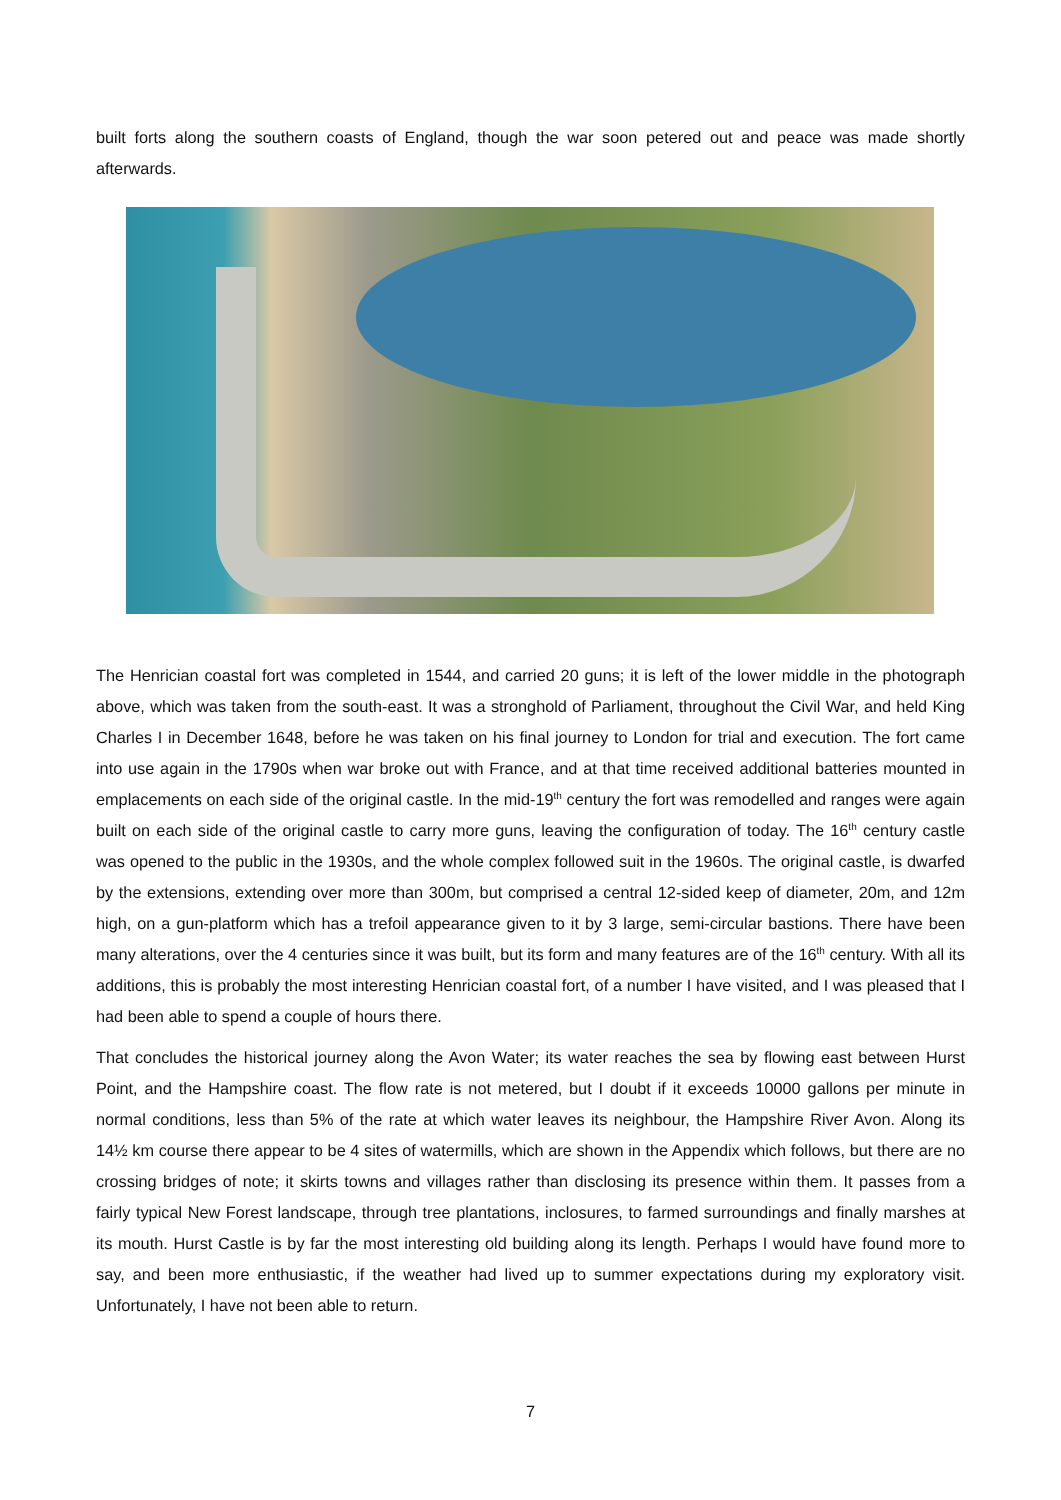built forts along the southern coasts of England, though the war soon petered out and peace was made shortly afterwards.
The Henrician coastal fort was completed in 1544, and carried 20 guns; it is left of the lower middle in the photograph above, which was taken from the south-east. It was a stronghold of Parliament, throughout the Civil War, and held King Charles I in December 1648, before he was taken on his final journey to London for trial and execution. The fort came into use again in the 1790s when war broke out with France, and at that time received additional batteries mounted in emplacements on each side of the original castle. In the mid-19<sup>th</sup> century the fort was remodelled and ranges were again built on each side of the original castle to carry more guns, leaving the configuration of today. The 16<sup>th</sup> century castle was opened to the public in the 1930s, and the whole complex followed suit in the 1960s. The original castle, is dwarfed by the extensions, extending over more than 300m, but comprised a central 12-sided keep of diameter, 20m, and 12m high, on a gun-platform which has a trefoil appearance given to it by 3 large, semi-circular bastions. There have been many alterations, over the 4 centuries since it was built, but its form and many features are of the 16<sup>th</sup> century. With all its additions, this is probably the most interesting Henrician coastal fort, of a number I have visited, and I was pleased that I had been able to spend a couple of hours there.
That concludes the historical journey along the Avon Water; its water reaches the sea by flowing east between Hurst Point, and the Hampshire coast. The flow rate is not metered, but I doubt if it exceeds 10000 gallons per minute in normal conditions, less than 5% of the rate at which water leaves its neighbour, the Hampshire River Avon. Along its 14½ km course there appear to be 4 sites of watermills, which are shown in the Appendix which follows, but there are no crossing bridges of note; it skirts towns and villages rather than disclosing its presence within them. It passes from a fairly typical New Forest landscape, through tree plantations, inclosures, to farmed surroundings and finally marshes at its mouth. Hurst Castle is by far the most interesting old building along its length. Perhaps I would have found more to say, and been more enthusiastic, if the weather had lived up to summer expectations during my exploratory visit. Unfortunately, I have not been able to return.
7